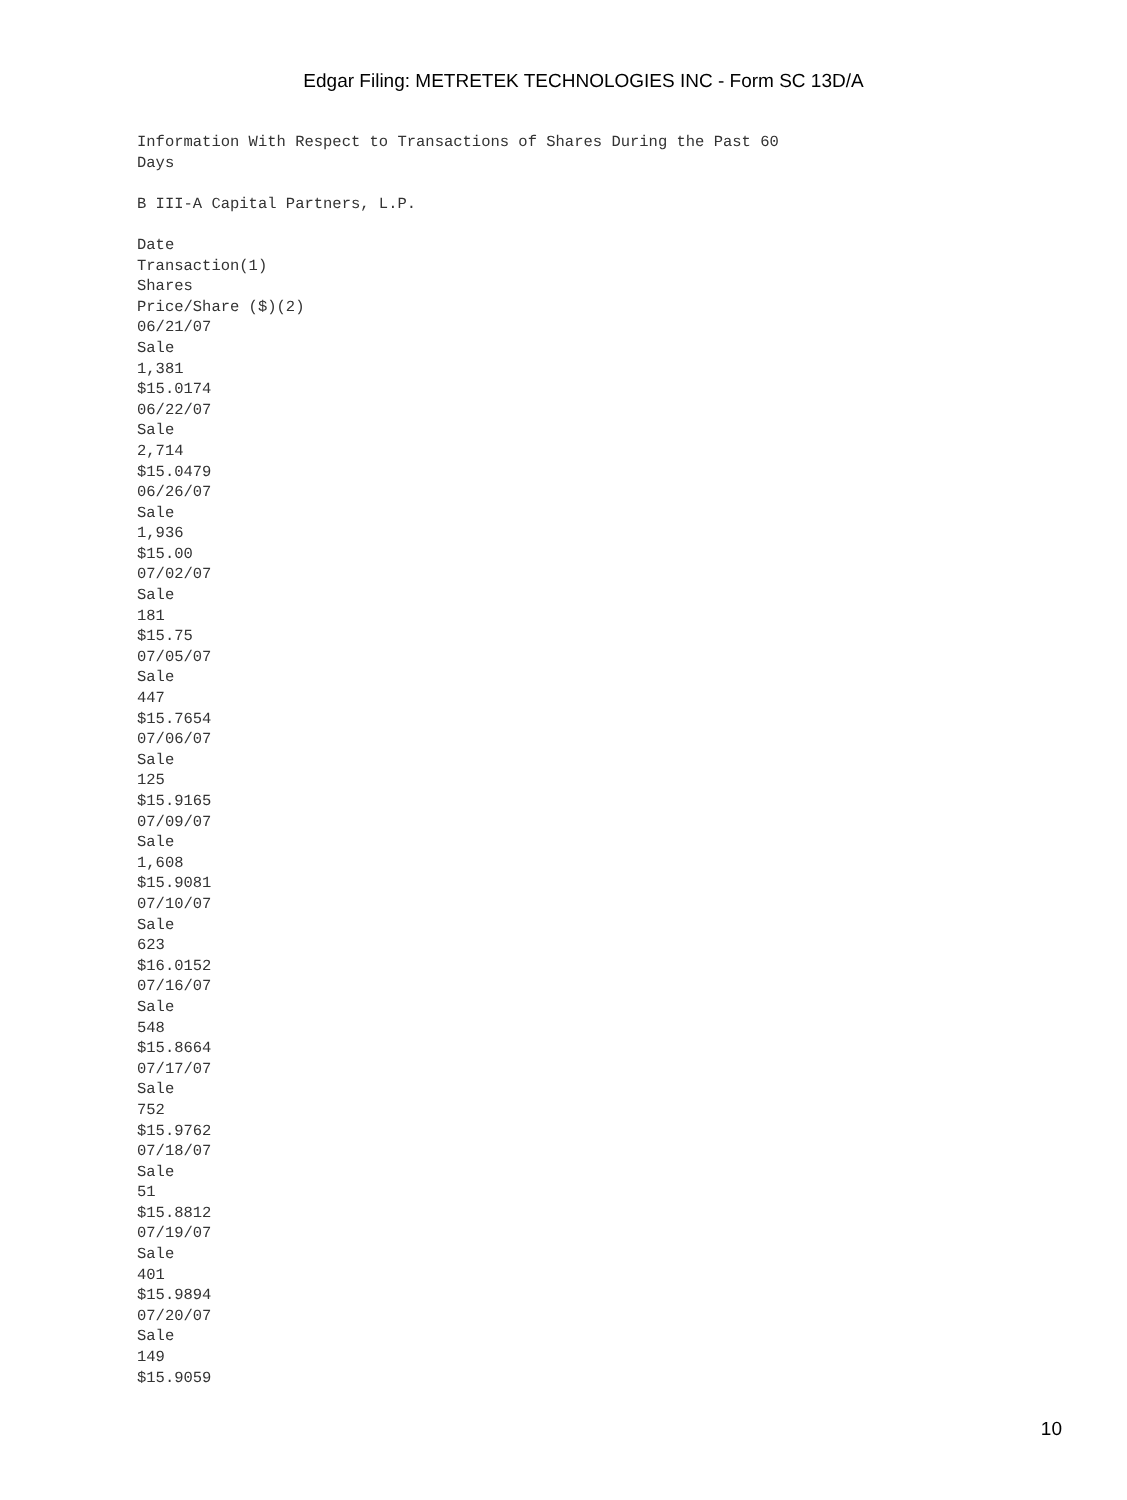Edgar Filing: METRETEK TECHNOLOGIES INC - Form SC 13D/A
Information With Respect to Transactions of Shares During the Past 60 Days B III-A Capital Partners, L.P. Date Transaction(1) Shares Price/Share ($)(2) 06/21/07 Sale 1,381 $15.0174 06/22/07 Sale 2,714 $15.0479 06/26/07 Sale 1,936 $15.00 07/02/07 Sale 181 $15.75 07/05/07 Sale 447 $15.7654 07/06/07 Sale 125 $15.9165 07/09/07 Sale 1,608 $15.9081 07/10/07 Sale 623 $16.0152 07/16/07 Sale 548 $15.8664 07/17/07 Sale 752 $15.9762 07/18/07 Sale 51 $15.8812 07/19/07 Sale 401 $15.9894 07/20/07 Sale 149 $15.9059
10